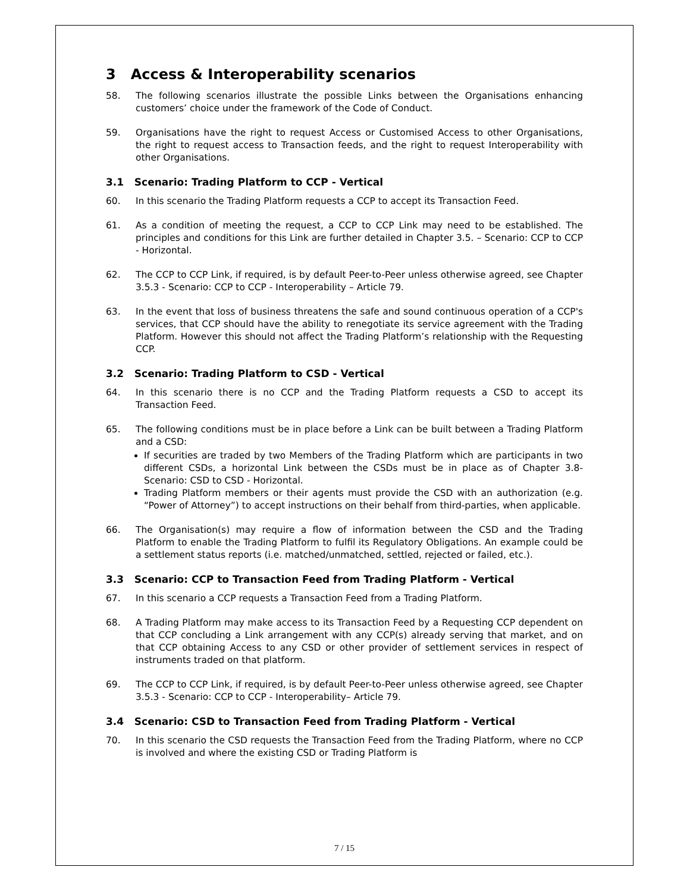3 Access & Interoperability scenarios
58. The following scenarios illustrate the possible Links between the Organisations enhancing customers’ choice under the framework of the Code of Conduct.
59. Organisations have the right to request Access or Customised Access to other Organisations, the right to request access to Transaction feeds, and the right to request Interoperability with other Organisations.
3.1 Scenario: Trading Platform to CCP - Vertical
60. In this scenario the Trading Platform requests a CCP to accept its Transaction Feed.
61. As a condition of meeting the request, a CCP to CCP Link may need to be established. The principles and conditions for this Link are further detailed in Chapter 3.5. – Scenario: CCP to CCP - Horizontal.
62. The CCP to CCP Link, if required, is by default Peer-to-Peer unless otherwise agreed, see Chapter 3.5.3 - Scenario: CCP to CCP - Interoperability – Article 79.
63. In the event that loss of business threatens the safe and sound continuous operation of a CCP's services, that CCP should have the ability to renegotiate its service agreement with the Trading Platform. However this should not affect the Trading Platform’s relationship with the Requesting CCP.
3.2 Scenario: Trading Platform to CSD - Vertical
64. In this scenario there is no CCP and the Trading Platform requests a CSD to accept its Transaction Feed.
65. The following conditions must be in place before a Link can be built between a Trading Platform and a CSD:
If securities are traded by two Members of the Trading Platform which are participants in two different CSDs, a horizontal Link between the CSDs must be in place as of Chapter 3.8- Scenario: CSD to CSD - Horizontal.
Trading Platform members or their agents must provide the CSD with an authorization (e.g. “Power of Attorney”) to accept instructions on their behalf from third-parties, when applicable.
66. The Organisation(s) may require a flow of information between the CSD and the Trading Platform to enable the Trading Platform to fulfil its Regulatory Obligations. An example could be a settlement status reports (i.e. matched/unmatched, settled, rejected or failed, etc.).
3.3 Scenario: CCP to Transaction Feed from Trading Platform - Vertical
67. In this scenario a CCP requests a Transaction Feed from a Trading Platform.
68. A Trading Platform may make access to its Transaction Feed by a Requesting CCP dependent on that CCP concluding a Link arrangement with any CCP(s) already serving that market, and on that CCP obtaining Access to any CSD or other provider of settlement services in respect of instruments traded on that platform.
69. The CCP to CCP Link, if required, is by default Peer-to-Peer unless otherwise agreed, see Chapter 3.5.3 - Scenario: CCP to CCP - Interoperability– Article 79.
3.4 Scenario: CSD to Transaction Feed from Trading Platform - Vertical
70. In this scenario the CSD requests the Transaction Feed from the Trading Platform, where no CCP is involved and where the existing CSD or Trading Platform is
7 / 15